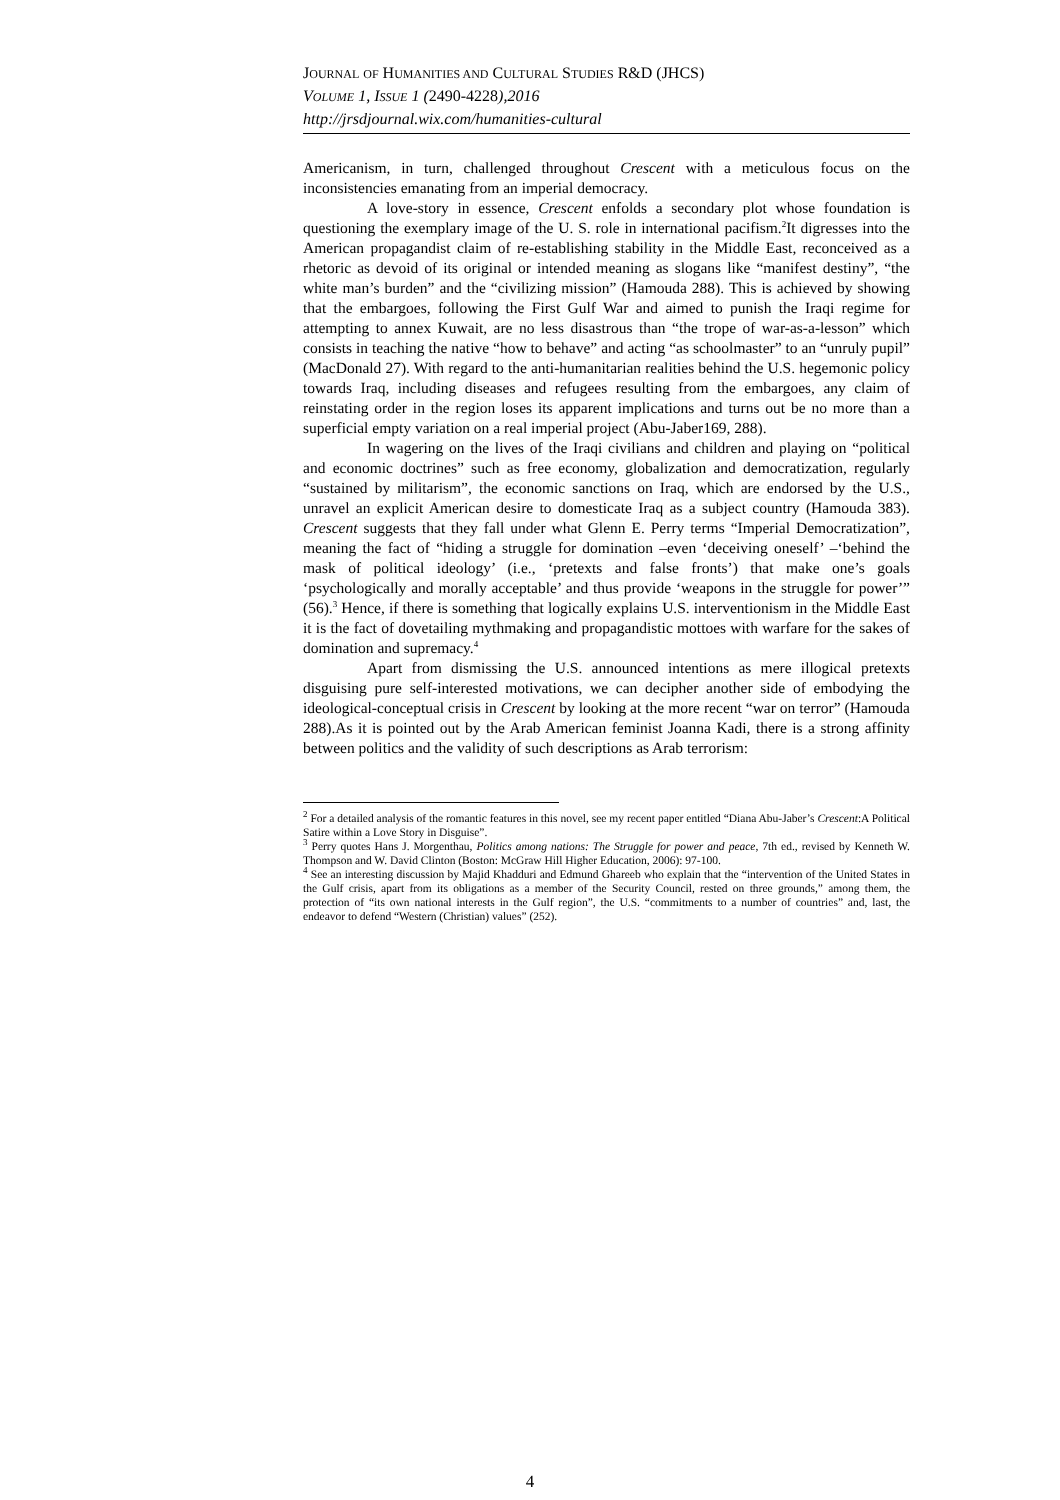JOURNAL OF HUMANITIES AND CULTURAL STUDIES R&D (JHCS)
VOLUME 1, ISSUE 1 (2490-4228),2016
http://jrsdjournal.wix.com/humanities-cultural
Americanism, in turn, challenged throughout Crescent with a meticulous focus on the inconsistencies emanating from an imperial democracy.
A love-story in essence, Crescent enfolds a secondary plot whose foundation is questioning the exemplary image of the U. S. role in international pacifism.<sup>2</sup>It digresses into the American propagandist claim of re-establishing stability in the Middle East, reconceived as a rhetoric as devoid of its original or intended meaning as slogans like “manifest destiny”, “the white man’s burden” and the “civilizing mission” (Hamouda 288). This is achieved by showing that the embargoes, following the First Gulf War and aimed to punish the Iraqi regime for attempting to annex Kuwait, are no less disastrous than “the trope of war-as-a-lesson” which consists in teaching the native “how to behave” and acting “as schoolmaster” to an “unruly pupil” (MacDonald 27). With regard to the anti-humanitarian realities behind the U.S. hegemonic policy towards Iraq, including diseases and refugees resulting from the embargoes, any claim of reinstating order in the region loses its apparent implications and turns out be no more than a superficial empty variation on a real imperial project (Abu-Jaber169, 288).
In wagering on the lives of the Iraqi civilians and children and playing on “political and economic doctrines” such as free economy, globalization and democratization, regularly “sustained by militarism”, the economic sanctions on Iraq, which are endorsed by the U.S., unravel an explicit American desire to domesticate Iraq as a subject country (Hamouda 383). Crescent suggests that they fall under what Glenn E. Perry terms “Imperial Democratization”, meaning the fact of “hiding a struggle for domination –even ‘deceiving oneself’ –‘behind the mask of political ideology’ (i.e., ‘pretexts and false fronts’) that make one’s goals ‘psychologically and morally acceptable’ and thus provide ‘weapons in the struggle for power’” (56).<sup>3</sup> Hence, if there is something that logically explains U.S. interventionism in the Middle East it is the fact of dovetailing mythmaking and propagandistic mottoes with warfare for the sakes of domination and supremacy.<sup>4</sup>
Apart from dismissing the U.S. announced intentions as mere illogical pretexts disguising pure self-interested motivations, we can decipher another side of embodying the ideological-conceptual crisis in Crescent by looking at the more recent “war on terror” (Hamouda 288).As it is pointed out by the Arab American feminist Joanna Kadi, there is a strong affinity between politics and the validity of such descriptions as Arab terrorism:
<sup>2</sup> For a detailed analysis of the romantic features in this novel, see my recent paper entitled “Diana Abu-Jaber’s Crescent:A Political Satire within a Love Story in Disguise”.
<sup>3</sup> Perry quotes Hans J. Morgenthau, Politics among nations: The Struggle for power and peace, 7th ed., revised by Kenneth W. Thompson and W. David Clinton (Boston: McGraw Hill Higher Education, 2006): 97-100.
<sup>4</sup> See an interesting discussion by Majid Khadduri and Edmund Ghareeb who explain that the “intervention of the United States in the Gulf crisis, apart from its obligations as a member of the Security Council, rested on three grounds,” among them, the protection of “its own national interests in the Gulf region”, the U.S. “commitments to a number of countries” and, last, the endeavor to defend “Western (Christian) values” (252).
4